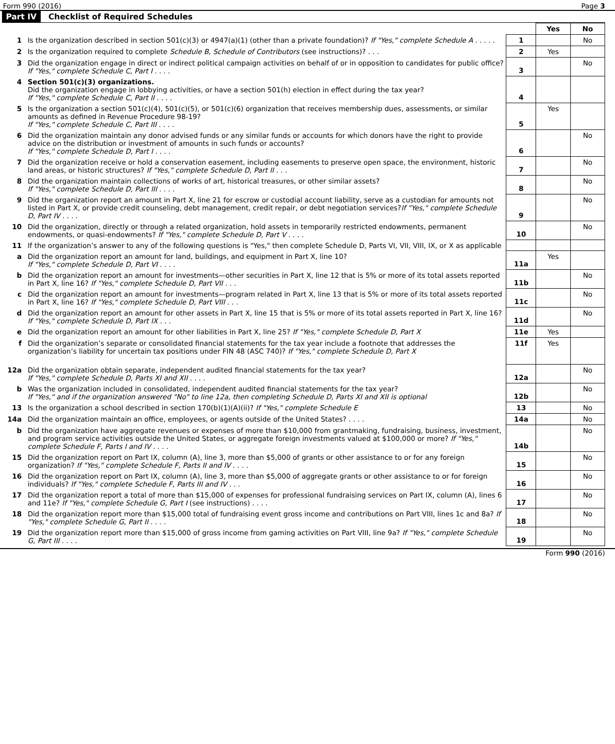Form 990 (2016) Page 3
Part IV Checklist of Required Schedules
| | | | Yes | No |
| 1 | Is the organization described in section 501(c)(3) or 4947(a)(1) (other than a private foundation)? If "Yes," complete Schedule A . . . . . | 1 | | No |
| 2 | Is the organization required to complete Schedule B, Schedule of Contributors (see instructions)? . . . | 2 | Yes | |
| 3 | Did the organization engage in direct or indirect political campaign activities on behalf of or in opposition to candidates for public office? If "Yes," complete Schedule C, Part I . . . . | 3 | | No |
| 4 | Section 501(c)(3) organizations. Did the organization engage in lobbying activities, or have a section 501(h) election in effect during the tax year? If "Yes," complete Schedule C, Part II . . . . | 4 | | |
| 5 | Is the organization a section 501(c)(4), 501(c)(5), or 501(c)(6) organization that receives membership dues, assessments, or similar amounts as defined in Revenue Procedure 98-19? If "Yes," complete Schedule C, Part III . . . . | 5 | Yes | |
| 6 | Did the organization maintain any donor advised funds or any similar funds or accounts for which donors have the right to provide advice on the distribution or investment of amounts in such funds or accounts? If "Yes," complete Schedule D, Part I . . . . | 6 | | No |
| 7 | Did the organization receive or hold a conservation easement, including easements to preserve open space, the environment, historic land areas, or historic structures? If "Yes," complete Schedule D, Part II . . . | 7 | | No |
| 8 | Did the organization maintain collections of works of art, historical treasures, or other similar assets? If "Yes," complete Schedule D, Part III . . . . | 8 | | No |
| 9 | Did the organization report an amount in Part X, line 21 for escrow or custodial account liability, serve as a custodian for amounts not listed in Part X, or provide credit counseling, debt management, credit repair, or debt negotiation services? If "Yes," complete Schedule D, Part IV . . . . | 9 | | No |
| 10 | Did the organization, directly or through a related organization, hold assets in temporarily restricted endowments, permanent endowments, or quasi-endowments? If "Yes," complete Schedule D, Part V . . . . | 10 | | No |
| 11 | If the organization’s answer to any of the following questions is "Yes," then complete Schedule D, Parts VI, VII, VIII, IX, or X as applicable | | | |
| a | Did the organization report an amount for land, buildings, and equipment in Part X, line 10? If "Yes," complete Schedule D, Part VI . . . . | 11a | Yes | |
| b | Did the organization report an amount for investments—other securities in Part X, line 12 that is 5% or more of its total assets reported in Part X, line 16? If "Yes," complete Schedule D, Part VII . . . | 11b | | No |
| c | Did the organization report an amount for investments—program related in Part X, line 13 that is 5% or more of its total assets reported in Part X, line 16? If "Yes," complete Schedule D, Part VIII . . . | 11c | | No |
| d | Did the organization report an amount for other assets in Part X, line 15 that is 5% or more of its total assets reported in Part X, line 16? If "Yes," complete Schedule D, Part IX . . . | 11d | | No |
| e | Did the organization report an amount for other liabilities in Part X, line 25? If "Yes," complete Schedule D, Part X | 11e | Yes | |
| f | Did the organization’s separate or consolidated financial statements for the tax year include a footnote that addresses the organization’s liability for uncertain tax positions under FIN 48 (ASC 740)? If "Yes," complete Schedule D, Part X | 11f | Yes | |
| 12a | Did the organization obtain separate, independent audited financial statements for the tax year? If "Yes," complete Schedule D, Parts XI and XII . . . . | 12a | | No |
| b | Was the organization included in consolidated, independent audited financial statements for the tax year? If "Yes," and if the organization answered "No" to line 12a, then completing Schedule D, Parts XI and XII is optional | 12b | | No |
| 13 | Is the organization a school described in section 170(b)(1)(A)(ii)? If "Yes," complete Schedule E | 13 | | No |
| 14a | Did the organization maintain an office, employees, or agents outside of the United States? . . . . | 14a | | No |
| b | Did the organization have aggregate revenues or expenses of more than $10,000 from grantmaking, fundraising, business, investment, and program service activities outside the United States, or aggregate foreign investments valued at $100,000 or more? If "Yes," complete Schedule F, Parts I and IV . . . . | 14b | | No |
| 15 | Did the organization report on Part IX, column (A), line 3, more than $5,000 of grants or other assistance to or for any foreign organization? If "Yes," complete Schedule F, Parts II and IV . . . . | 15 | | No |
| 16 | Did the organization report on Part IX, column (A), line 3, more than $5,000 of aggregate grants or other assistance to or for foreign individuals? If "Yes," complete Schedule F, Parts III and IV . . . | 16 | | No |
| 17 | Did the organization report a total of more than $15,000 of expenses for professional fundraising services on Part IX, column (A), lines 6 and 11e? If "Yes," complete Schedule G, Part I (see instructions) . . . . | 17 | | No |
| 18 | Did the organization report more than $15,000 total of fundraising event gross income and contributions on Part VIII, lines 1c and 8a? If "Yes," complete Schedule G, Part II . . . . | 18 | | No |
| 19 | Did the organization report more than $15,000 of gross income from gaming activities on Part VIII, line 9a? If "Yes," complete Schedule G, Part III . . . . | 19 | | No |
Form 990 (2016)